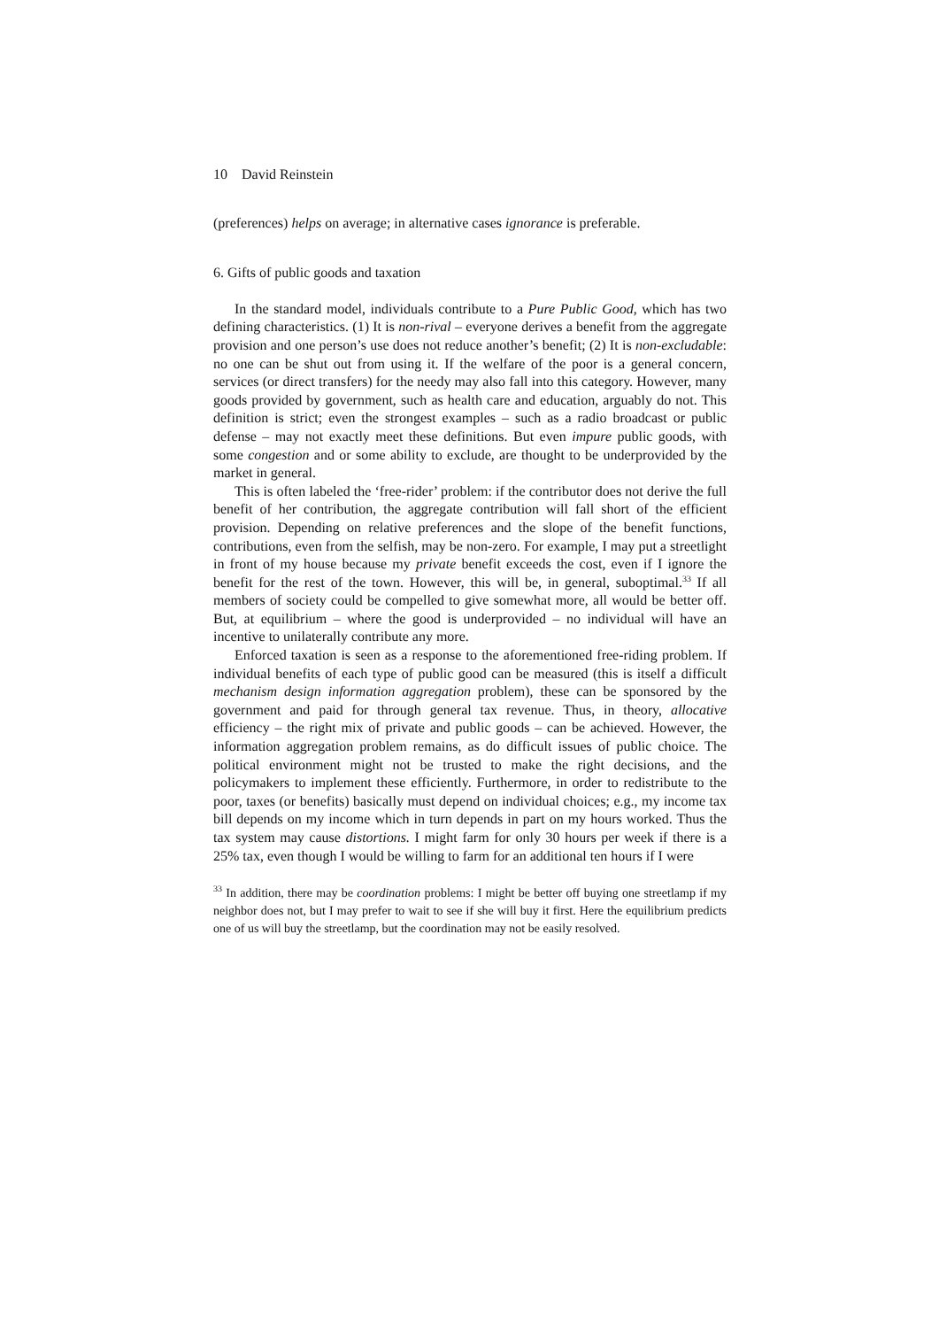10 David Reinstein
(preferences) helps on average; in alternative cases ignorance is preferable.
6. Gifts of public goods and taxation
In the standard model, individuals contribute to a Pure Public Good, which has two defining characteristics. (1) It is non-rival – everyone derives a benefit from the aggregate provision and one person’s use does not reduce another’s benefit; (2) It is non-excludable: no one can be shut out from using it. If the welfare of the poor is a general concern, services (or direct transfers) for the needy may also fall into this category. However, many goods provided by government, such as health care and education, arguably do not. This definition is strict; even the strongest examples – such as a radio broadcast or public defense – may not exactly meet these definitions. But even impure public goods, with some congestion and or some ability to exclude, are thought to be underprovided by the market in general.
This is often labeled the ‘free-rider’ problem: if the contributor does not derive the full benefit of her contribution, the aggregate contribution will fall short of the efficient provision. Depending on relative preferences and the slope of the benefit functions, contributions, even from the selfish, may be non-zero. For example, I may put a streetlight in front of my house because my private benefit exceeds the cost, even if I ignore the benefit for the rest of the town. However, this will be, in general, suboptimal.<sup>33</sup> If all members of society could be compelled to give somewhat more, all would be better off. But, at equilibrium – where the good is underprovided – no individual will have an incentive to unilaterally contribute any more.
Enforced taxation is seen as a response to the aforementioned free-riding problem. If individual benefits of each type of public good can be measured (this is itself a difficult mechanism design information aggregation problem), these can be sponsored by the government and paid for through general tax revenue. Thus, in theory, allocative efficiency – the right mix of private and public goods – can be achieved. However, the information aggregation problem remains, as do difficult issues of public choice. The political environment might not be trusted to make the right decisions, and the policymakers to implement these efficiently. Furthermore, in order to redistribute to the poor, taxes (or benefits) basically must depend on individual choices; e.g., my income tax bill depends on my income which in turn depends in part on my hours worked. Thus the tax system may cause distortions. I might farm for only 30 hours per week if there is a 25% tax, even though I would be willing to farm for an additional ten hours if I were
<sup>33</sup> In addition, there may be coordination problems: I might be better off buying one streetlamp if my neighbor does not, but I may prefer to wait to see if she will buy it first. Here the equilibrium predicts one of us will buy the streetlamp, but the coordination may not be easily resolved.